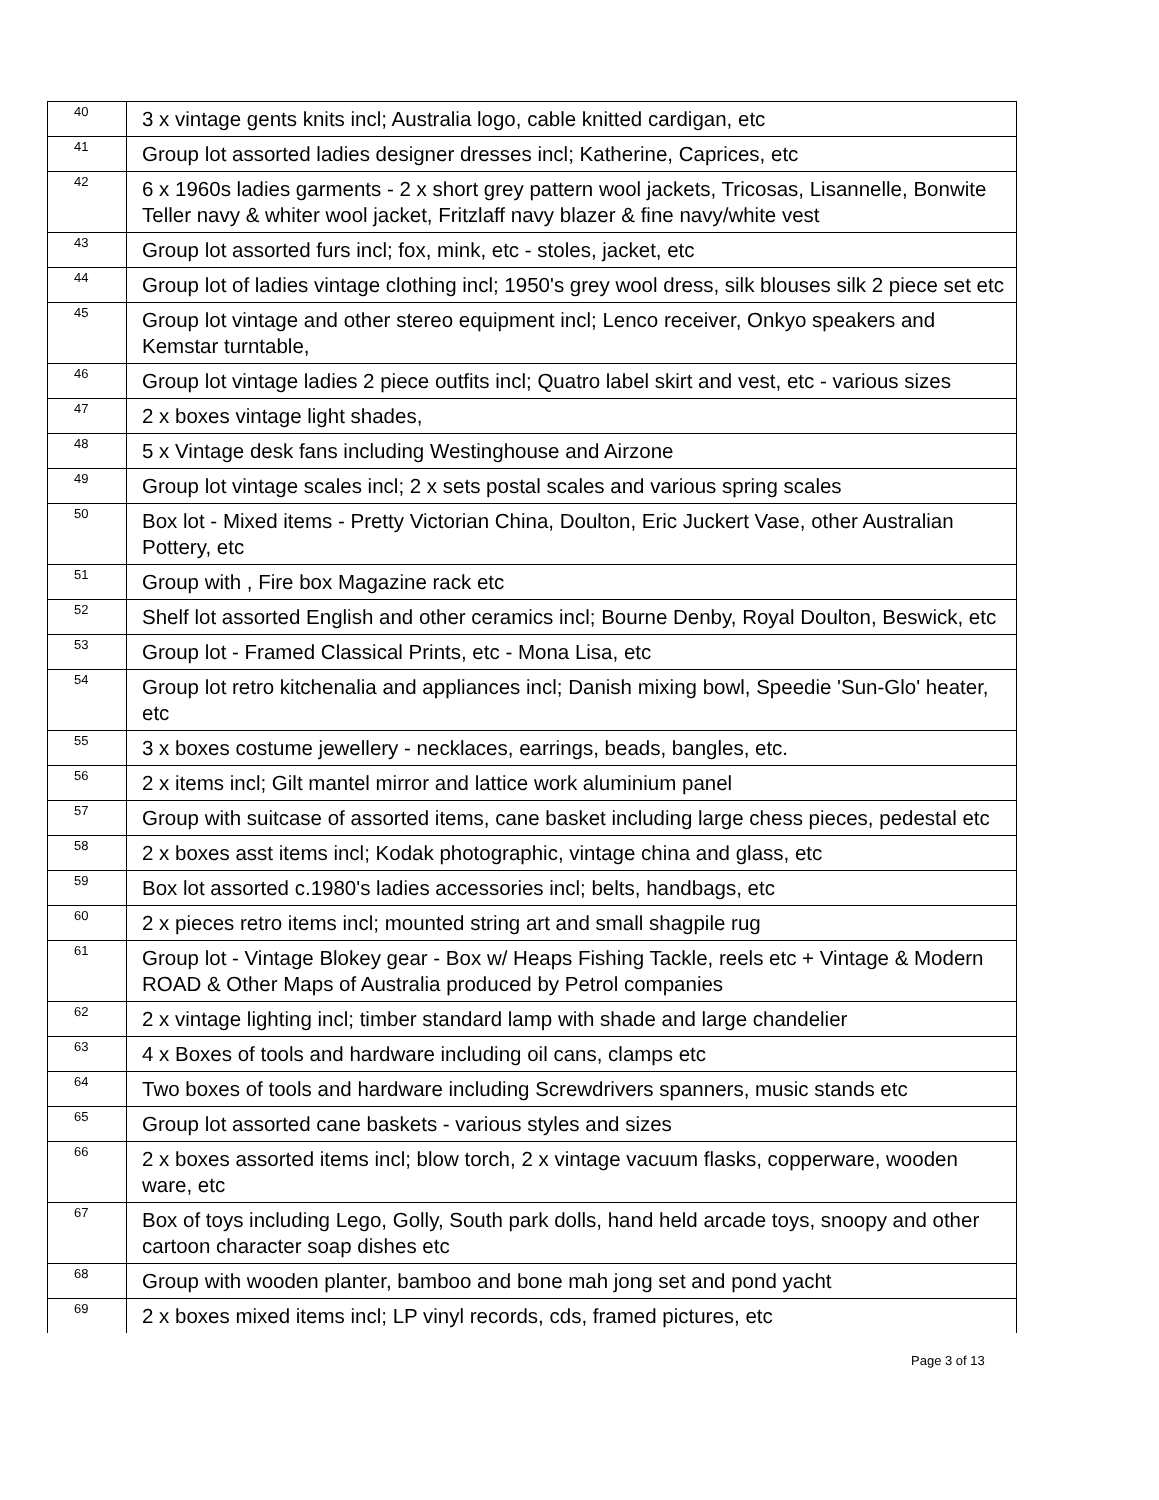| 40 | 3 x vintage gents knits incl; Australia logo, cable knitted cardigan, etc |
| 41 | Group lot assorted ladies designer dresses incl; Katherine, Caprices, etc |
| 42 | 6 x 1960s ladies garments - 2 x short grey pattern wool jackets, Tricosas, Lisannelle, Bonwite Teller navy & whiter wool jacket, Fritzlaff navy blazer & fine navy/white vest |
| 43 | Group lot assorted furs incl; fox, mink, etc - stoles, jacket, etc |
| 44 | Group lot of ladies vintage clothing incl; 1950's grey wool dress, silk blouses silk 2 piece set etc |
| 45 | Group lot vintage and other stereo equipment incl; Lenco receiver, Onkyo speakers and Kemstar turntable, |
| 46 | Group lot vintage ladies 2 piece outfits incl; Quatro label skirt and vest, etc - various sizes |
| 47 | 2 x boxes vintage light shades, |
| 48 | 5 x Vintage desk fans including Westinghouse and Airzone |
| 49 | Group lot vintage scales incl; 2 x sets postal scales and various spring scales |
| 50 | Box lot - Mixed items - Pretty Victorian China, Doulton, Eric Juckert Vase, other Australian Pottery, etc |
| 51 | Group with , Fire box Magazine rack etc |
| 52 | Shelf lot assorted English and other ceramics incl; Bourne Denby, Royal Doulton, Beswick, etc |
| 53 | Group lot - Framed Classical Prints, etc - Mona Lisa, etc |
| 54 | Group lot retro kitchenalia and appliances incl; Danish mixing bowl, Speedie 'Sun-Glo' heater, etc |
| 55 | 3 x boxes costume jewellery - necklaces, earrings, beads, bangles, etc. |
| 56 | 2 x items incl; Gilt mantel mirror and lattice work aluminium panel |
| 57 | Group with suitcase of assorted items, cane basket including large chess pieces, pedestal etc |
| 58 | 2 x boxes asst items incl; Kodak photographic, vintage china and glass, etc |
| 59 | Box lot assorted c.1980's ladies accessories incl; belts, handbags, etc |
| 60 | 2 x pieces retro items incl; mounted string art and small shagpile rug |
| 61 | Group lot - Vintage Blokey gear - Box w/ Heaps Fishing Tackle, reels etc + Vintage & Modern ROAD & Other Maps of Australia produced by Petrol companies |
| 62 | 2 x vintage lighting incl; timber standard lamp with shade and large chandelier |
| 63 | 4 x Boxes of tools and hardware including oil cans, clamps etc |
| 64 | Two boxes of tools and hardware including Screwdrivers spanners, music stands etc |
| 65 | Group lot assorted cane baskets - various styles and sizes |
| 66 | 2 x boxes assorted items incl; blow torch, 2 x vintage vacuum flasks, copperware, wooden ware, etc |
| 67 | Box of toys including Lego, Golly, South park dolls, hand held arcade toys, snoopy and other cartoon character soap dishes etc |
| 68 | Group with wooden planter, bamboo and bone mah jong set and pond yacht |
| 69 | 2 x boxes mixed items incl; LP vinyl records, cds, framed pictures, etc |
Page 3 of 13